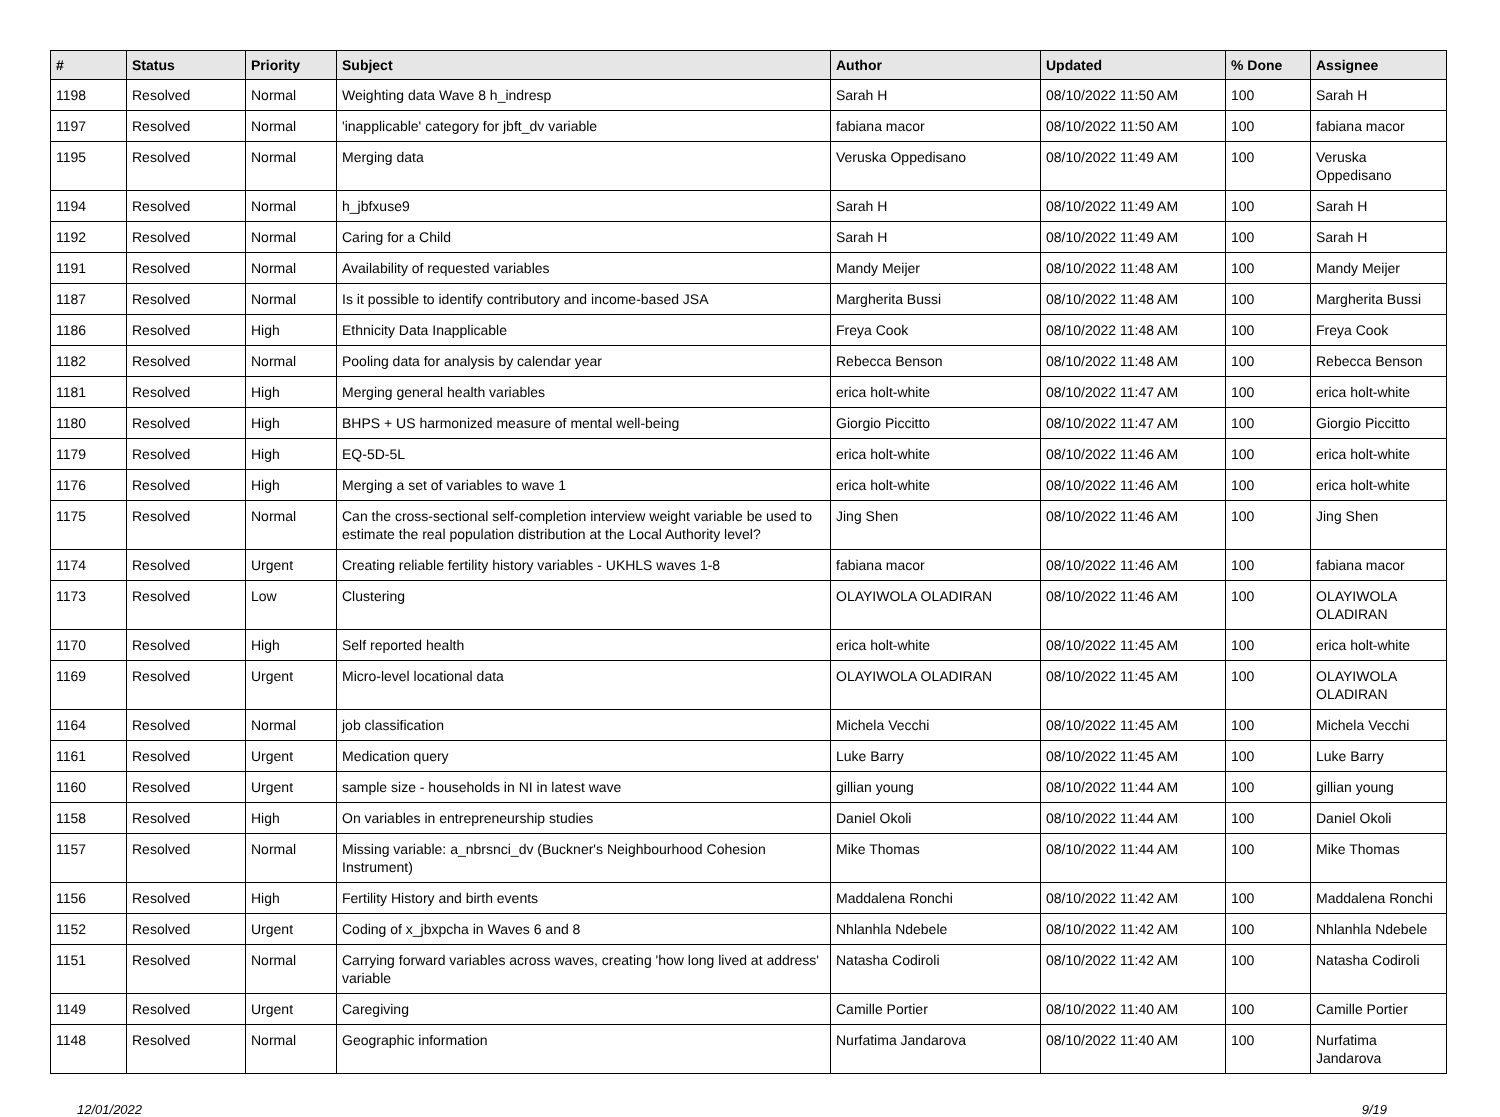| # | Status | Priority | Subject | Author | Updated | % Done | Assignee |
| --- | --- | --- | --- | --- | --- | --- | --- |
| 1198 | Resolved | Normal | Weighting data Wave 8 h_indresp | Sarah H | 08/10/2022 11:50 AM | 100 | Sarah H |
| 1197 | Resolved | Normal | 'inapplicable' category for jbft_dv variable | fabiana macor | 08/10/2022 11:50 AM | 100 | fabiana macor |
| 1195 | Resolved | Normal | Merging data | Veruska Oppedisano | 08/10/2022 11:49 AM | 100 | Veruska Oppedisano |
| 1194 | Resolved | Normal | h_jbfxuse9 | Sarah H | 08/10/2022 11:49 AM | 100 | Sarah H |
| 1192 | Resolved | Normal | Caring for a Child | Sarah H | 08/10/2022 11:49 AM | 100 | Sarah H |
| 1191 | Resolved | Normal | Availability of requested variables | Mandy Meijer | 08/10/2022 11:48 AM | 100 | Mandy Meijer |
| 1187 | Resolved | Normal | Is it possible to identify contributory and income-based JSA | Margherita Bussi | 08/10/2022 11:48 AM | 100 | Margherita Bussi |
| 1186 | Resolved | High | Ethnicity Data Inapplicable | Freya Cook | 08/10/2022 11:48 AM | 100 | Freya Cook |
| 1182 | Resolved | Normal | Pooling data for analysis by calendar year | Rebecca Benson | 08/10/2022 11:48 AM | 100 | Rebecca Benson |
| 1181 | Resolved | High | Merging general health variables | erica holt-white | 08/10/2022 11:47 AM | 100 | erica holt-white |
| 1180 | Resolved | High | BHPS + US harmonized measure of mental well-being | Giorgio Piccitto | 08/10/2022 11:47 AM | 100 | Giorgio Piccitto |
| 1179 | Resolved | High | EQ-5D-5L | erica holt-white | 08/10/2022 11:46 AM | 100 | erica holt-white |
| 1176 | Resolved | High | Merging a set of variables to wave 1 | erica holt-white | 08/10/2022 11:46 AM | 100 | erica holt-white |
| 1175 | Resolved | Normal | Can the cross-sectional self-completion interview weight variable be used to estimate the real population distribution at the Local Authority level? | Jing Shen | 08/10/2022 11:46 AM | 100 | Jing Shen |
| 1174 | Resolved | Urgent | Creating reliable fertility history variables - UKHLS waves 1-8 | fabiana macor | 08/10/2022 11:46 AM | 100 | fabiana macor |
| 1173 | Resolved | Low | Clustering | OLAYIWOLA OLADIRAN | 08/10/2022 11:46 AM | 100 | OLAYIWOLA OLADIRAN |
| 1170 | Resolved | High | Self reported health | erica holt-white | 08/10/2022 11:45 AM | 100 | erica holt-white |
| 1169 | Resolved | Urgent | Micro-level locational data | OLAYIWOLA OLADIRAN | 08/10/2022 11:45 AM | 100 | OLAYIWOLA OLADIRAN |
| 1164 | Resolved | Normal | job classification | Michela Vecchi | 08/10/2022 11:45 AM | 100 | Michela Vecchi |
| 1161 | Resolved | Urgent | Medication query | Luke Barry | 08/10/2022 11:45 AM | 100 | Luke Barry |
| 1160 | Resolved | Urgent | sample size - households in NI in latest wave | gillian young | 08/10/2022 11:44 AM | 100 | gillian young |
| 1158 | Resolved | High | On variables in entrepreneurship studies | Daniel Okoli | 08/10/2022 11:44 AM | 100 | Daniel Okoli |
| 1157 | Resolved | Normal | Missing variable: a_nbrsnci_dv (Buckner's Neighbourhood Cohesion Instrument) | Mike Thomas | 08/10/2022 11:44 AM | 100 | Mike Thomas |
| 1156 | Resolved | High | Fertility History and birth events | Maddalena Ronchi | 08/10/2022 11:42 AM | 100 | Maddalena Ronchi |
| 1152 | Resolved | Urgent | Coding of x_jbxpcha in Waves 6 and 8 | Nhlanhla Ndebele | 08/10/2022 11:42 AM | 100 | Nhlanhla Ndebele |
| 1151 | Resolved | Normal | Carrying forward variables across waves, creating 'how long lived at address' variable | Natasha Codiroli | 08/10/2022 11:42 AM | 100 | Natasha Codiroli |
| 1149 | Resolved | Urgent | Caregiving | Camille Portier | 08/10/2022 11:40 AM | 100 | Camille Portier |
| 1148 | Resolved | Normal | Geographic information | Nurfatima Jandarova | 08/10/2022 11:40 AM | 100 | Nurfatima Jandarova |
12/01/2022 9/19